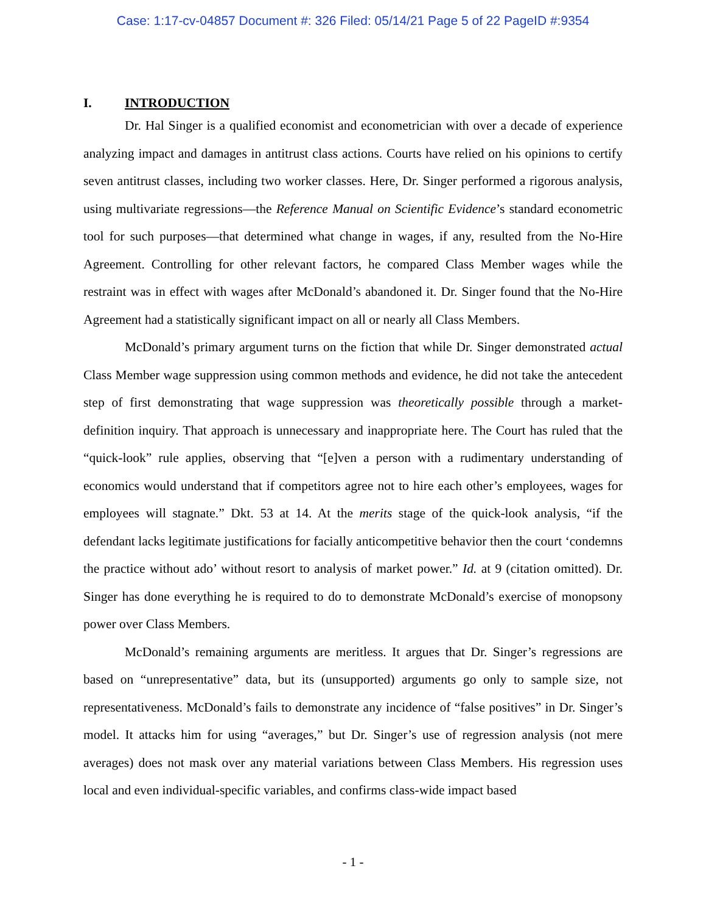Case: 1:17-cv-04857 Document #: 326 Filed: 05/14/21 Page 5 of 22 PageID #:9354
I. INTRODUCTION
Dr. Hal Singer is a qualified economist and econometrician with over a decade of experience analyzing impact and damages in antitrust class actions. Courts have relied on his opinions to certify seven antitrust classes, including two worker classes. Here, Dr. Singer performed a rigorous analysis, using multivariate regressions—the Reference Manual on Scientific Evidence’s standard econometric tool for such purposes—that determined what change in wages, if any, resulted from the No-Hire Agreement. Controlling for other relevant factors, he compared Class Member wages while the restraint was in effect with wages after McDonald’s abandoned it. Dr. Singer found that the No-Hire Agreement had a statistically significant impact on all or nearly all Class Members.
McDonald’s primary argument turns on the fiction that while Dr. Singer demonstrated actual Class Member wage suppression using common methods and evidence, he did not take the antecedent step of first demonstrating that wage suppression was theoretically possible through a market-definition inquiry. That approach is unnecessary and inappropriate here. The Court has ruled that the “quick-look” rule applies, observing that “[e]ven a person with a rudimentary understanding of economics would understand that if competitors agree not to hire each other’s employees, wages for employees will stagnate.” Dkt. 53 at 14. At the merits stage of the quick-look analysis, “if the defendant lacks legitimate justifications for facially anticompetitive behavior then the court ‘condemns the practice without ado’ without resort to analysis of market power.” Id. at 9 (citation omitted). Dr. Singer has done everything he is required to do to demonstrate McDonald’s exercise of monopsony power over Class Members.
McDonald’s remaining arguments are meritless. It argues that Dr. Singer’s regressions are based on “unrepresentative” data, but its (unsupported) arguments go only to sample size, not representativeness. McDonald’s fails to demonstrate any incidence of “false positives” in Dr. Singer’s model. It attacks him for using “averages,” but Dr. Singer’s use of regression analysis (not mere averages) does not mask over any material variations between Class Members. His regression uses local and even individual-specific variables, and confirms class-wide impact based
- 1 -